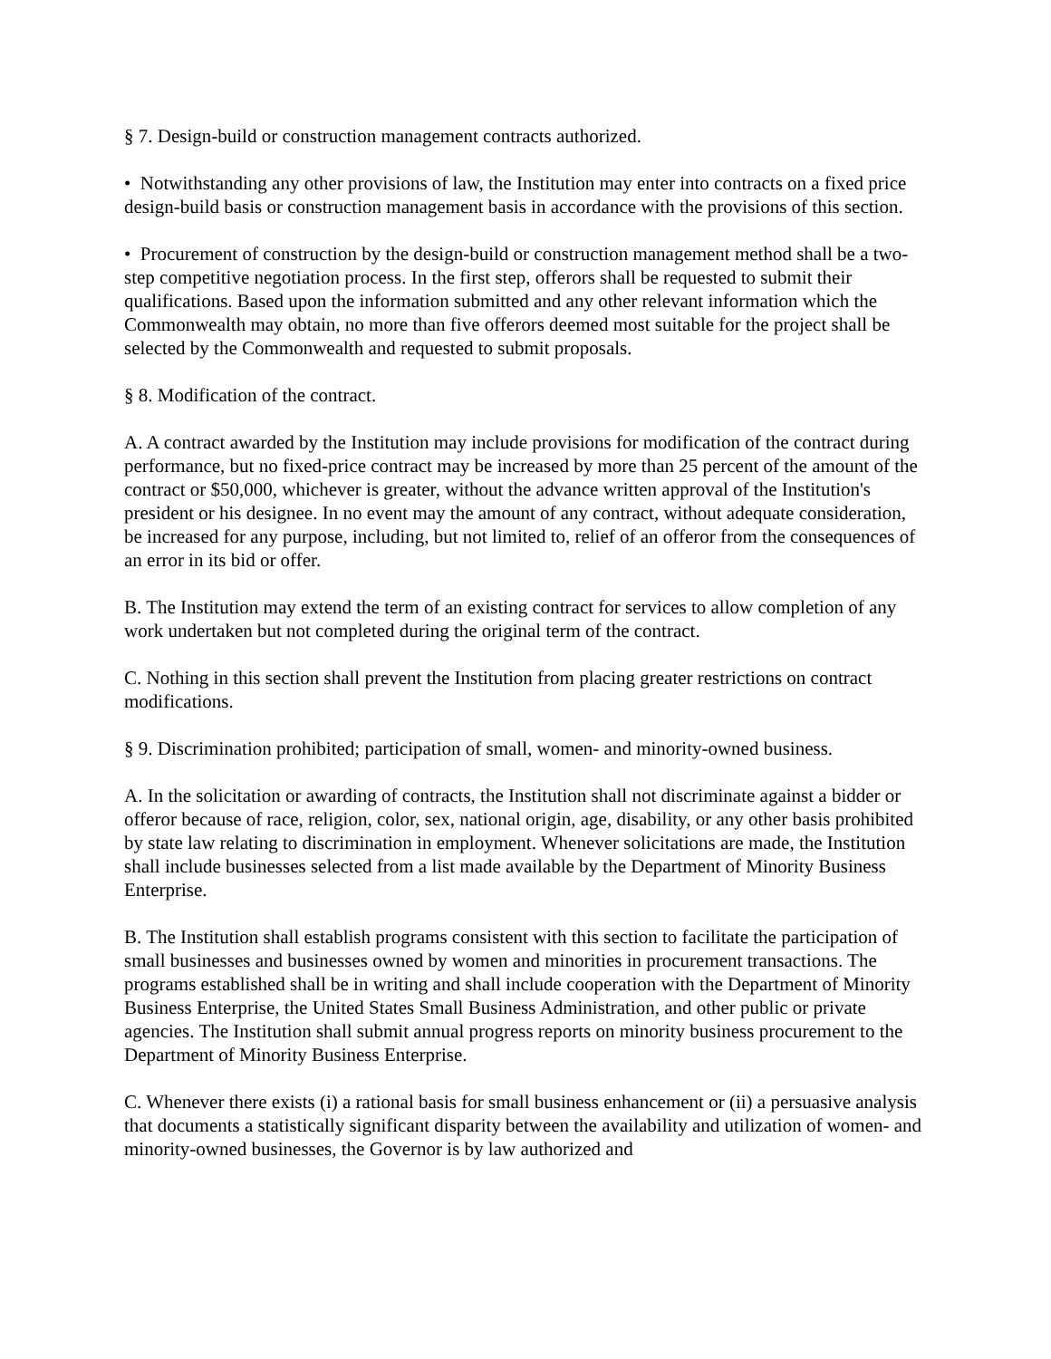§ 7. Design-build or construction management contracts authorized.
• Notwithstanding any other provisions of law, the Institution may enter into contracts on a fixed price design-build basis or construction management basis in accordance with the provisions of this section.
• Procurement of construction by the design-build or construction management method shall be a two-step competitive negotiation process. In the first step, offerors shall be requested to submit their qualifications. Based upon the information submitted and any other relevant information which the Commonwealth may obtain, no more than five offerors deemed most suitable for the project shall be selected by the Commonwealth and requested to submit proposals.
§ 8. Modification of the contract.
A. A contract awarded by the Institution may include provisions for modification of the contract during performance, but no fixed-price contract may be increased by more than 25 percent of the amount of the contract or $50,000, whichever is greater, without the advance written approval of the Institution's president or his designee. In no event may the amount of any contract, without adequate consideration, be increased for any purpose, including, but not limited to, relief of an offeror from the consequences of an error in its bid or offer.
B. The Institution may extend the term of an existing contract for services to allow completion of any work undertaken but not completed during the original term of the contract.
C. Nothing in this section shall prevent the Institution from placing greater restrictions on contract modifications.
§ 9. Discrimination prohibited; participation of small, women- and minority-owned business.
A. In the solicitation or awarding of contracts, the Institution shall not discriminate against a bidder or offeror because of race, religion, color, sex, national origin, age, disability, or any other basis prohibited by state law relating to discrimination in employment. Whenever solicitations are made, the Institution shall include businesses selected from a list made available by the Department of Minority Business Enterprise.
B. The Institution shall establish programs consistent with this section to facilitate the participation of small businesses and businesses owned by women and minorities in procurement transactions. The programs established shall be in writing and shall include cooperation with the Department of Minority Business Enterprise, the United States Small Business Administration, and other public or private agencies. The Institution shall submit annual progress reports on minority business procurement to the Department of Minority Business Enterprise.
C. Whenever there exists (i) a rational basis for small business enhancement or (ii) a persuasive analysis that documents a statistically significant disparity between the availability and utilization of women- and minority-owned businesses, the Governor is by law authorized and